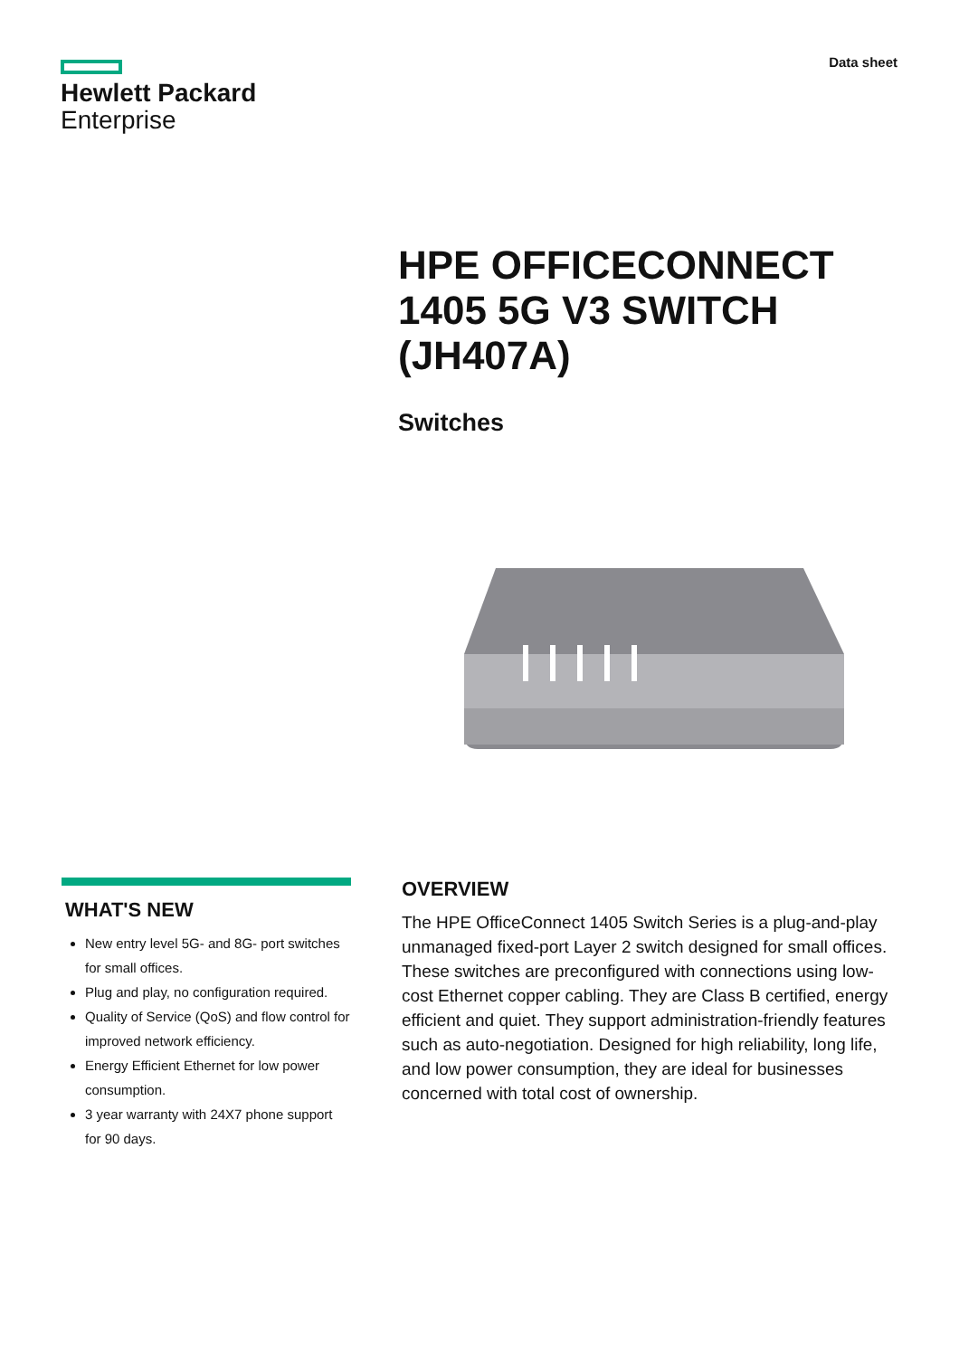Hewlett Packard
Enterprise
Data sheet
HPE OFFICECONNECT
1405 5G V3 SWITCH
(JH407A)
Switches
WHAT'S NEW
New entry level 5G- and 8G- port switches for small offices.
Plug and play, no configuration required.
Quality of Service (QoS) and flow control for improved network efficiency.
Energy Efficient Ethernet for low power consumption.
3 year warranty with 24X7 phone support for 90 days.
OVERVIEW
The HPE OfficeConnect 1405 Switch Series is a plug-and-play unmanaged fixed-port Layer 2 switch designed for small offices. These switches are preconfigured with connections using low-cost Ethernet copper cabling. They are Class B certified, energy efficient and quiet. They support administration-friendly features such as auto-negotiation. Designed for high reliability, long life, and low power consumption, they are ideal for businesses concerned with total cost of ownership.